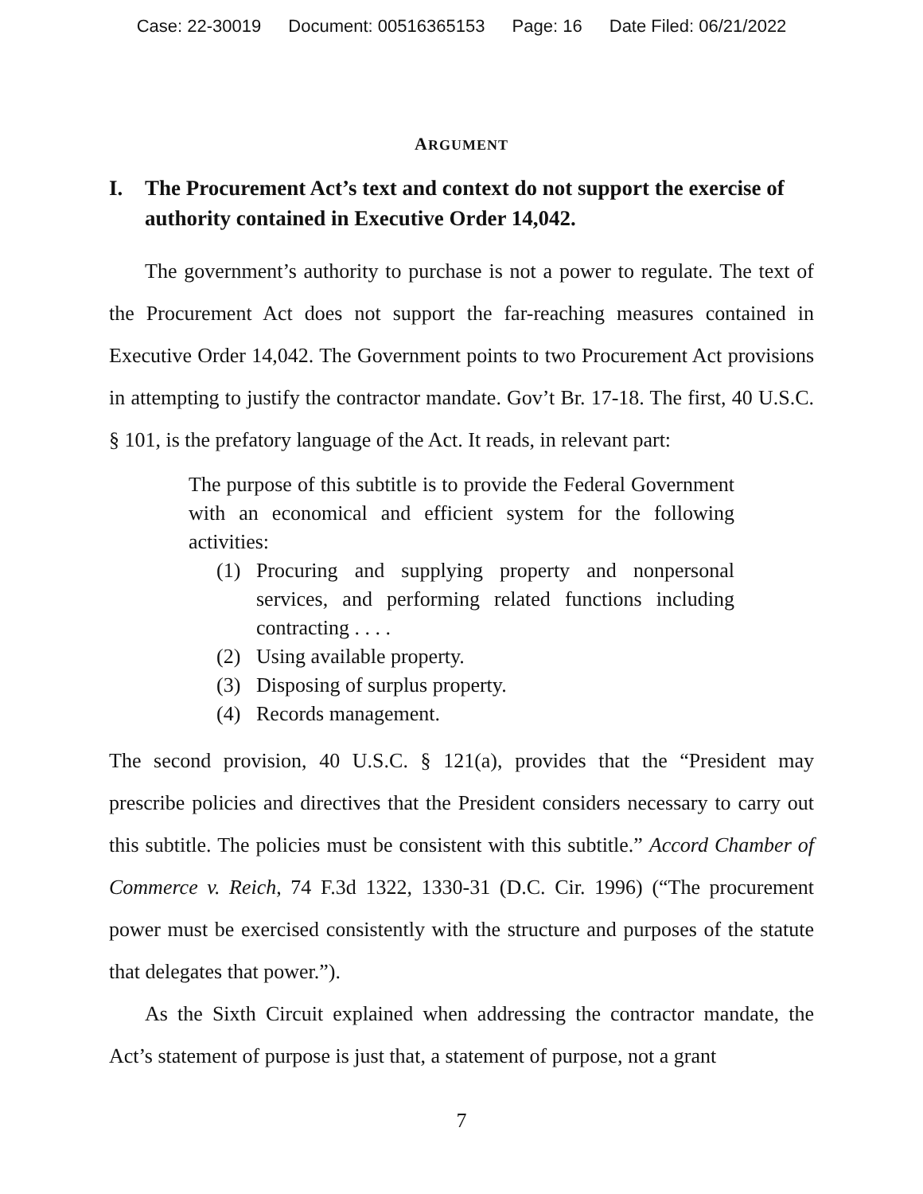Case: 22-30019 Document: 00516365153 Page: 16 Date Filed: 06/21/2022
ARGUMENT
I. The Procurement Act’s text and context do not support the exercise of authority contained in Executive Order 14,042.
The government’s authority to purchase is not a power to regulate. The text of the Procurement Act does not support the far-reaching measures contained in Executive Order 14,042. The Government points to two Procurement Act provisions in attempting to justify the contractor mandate. Gov’t Br. 17-18. The first, 40 U.S.C. § 101, is the prefatory language of the Act. It reads, in relevant part:
The purpose of this subtitle is to provide the Federal Government with an economical and efficient system for the following activities:
(1) Procuring and supplying property and nonpersonal services, and performing related functions including contracting . . . .
(2) Using available property.
(3) Disposing of surplus property.
(4) Records management.
The second provision, 40 U.S.C. § 121(a), provides that the “President may prescribe policies and directives that the President considers necessary to carry out this subtitle. The policies must be consistent with this subtitle.” Accord Chamber of Commerce v. Reich, 74 F.3d 1322, 1330-31 (D.C. Cir. 1996) (“The procurement power must be exercised consistently with the structure and purposes of the statute that delegates that power.”).
As the Sixth Circuit explained when addressing the contractor mandate, the Act’s statement of purpose is just that, a statement of purpose, not a grant
7